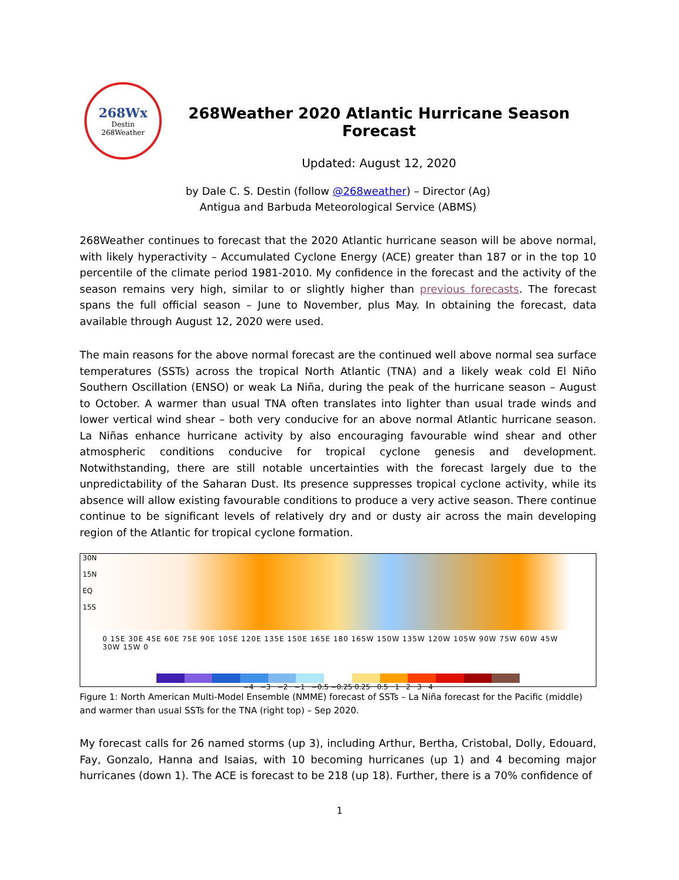268Wx
Destin
268Weather
268Weather 2020 Atlantic Hurricane Season Forecast
Updated: August 12, 2020
by Dale C. S. Destin (follow @268weather) – Director (Ag)
Antigua and Barbuda Meteorological Service (ABMS)
268Weather continues to forecast that the 2020 Atlantic hurricane season will be above normal, with likely hyperactivity – Accumulated Cyclone Energy (ACE) greater than 187 or in the top 10 percentile of the climate period 1981-2010. My confidence in the forecast and the activity of the season remains very high, similar to or slightly higher than previous forecasts. The forecast spans the full official season – June to November, plus May. In obtaining the forecast, data available through August 12, 2020 were used.
The main reasons for the above normal forecast are the continued well above normal sea surface temperatures (SSTs) across the tropical North Atlantic (TNA) and a likely weak cold El Niño Southern Oscillation (ENSO) or weak La Niña, during the peak of the hurricane season – August to October. A warmer than usual TNA often translates into lighter than usual trade winds and lower vertical wind shear – both very conducive for an above normal Atlantic hurricane season. La Niñas enhance hurricane activity by also encouraging favourable wind shear and other atmospheric conditions conducive for tropical cyclone genesis and development. Notwithstanding, there are still notable uncertainties with the forecast largely due to the unpredictability of the Saharan Dust. Its presence suppresses tropical cyclone activity, while its absence will allow existing favourable conditions to produce a very active season. There continue continue to be significant levels of relatively dry and or dusty air across the main developing region of the Atlantic for tropical cyclone formation.
30N
15N
EQ
15S
0 15E 30E 45E 60E 75E 90E 105E 120E 135E 150E 165E 180 165W 150W 135W 120W 105W 90W 75W 60W 45W 30W 15W 0
−4 −3 −2 −1 −0.5 −0.25 0.25 0.5 1 2 3 4
Figure 1: North American Multi-Model Ensemble (NMME) forecast of SSTs – La Niña forecast for the Pacific (middle) and warmer than usual SSTs for the TNA (right top) – Sep 2020.
My forecast calls for 26 named storms (up 3), including Arthur, Bertha, Cristobal, Dolly, Edouard, Fay, Gonzalo, Hanna and Isaias, with 10 becoming hurricanes (up 1) and 4 becoming major hurricanes (down 1). The ACE is forecast to be 218 (up 18). Further, there is a 70% confidence of
1